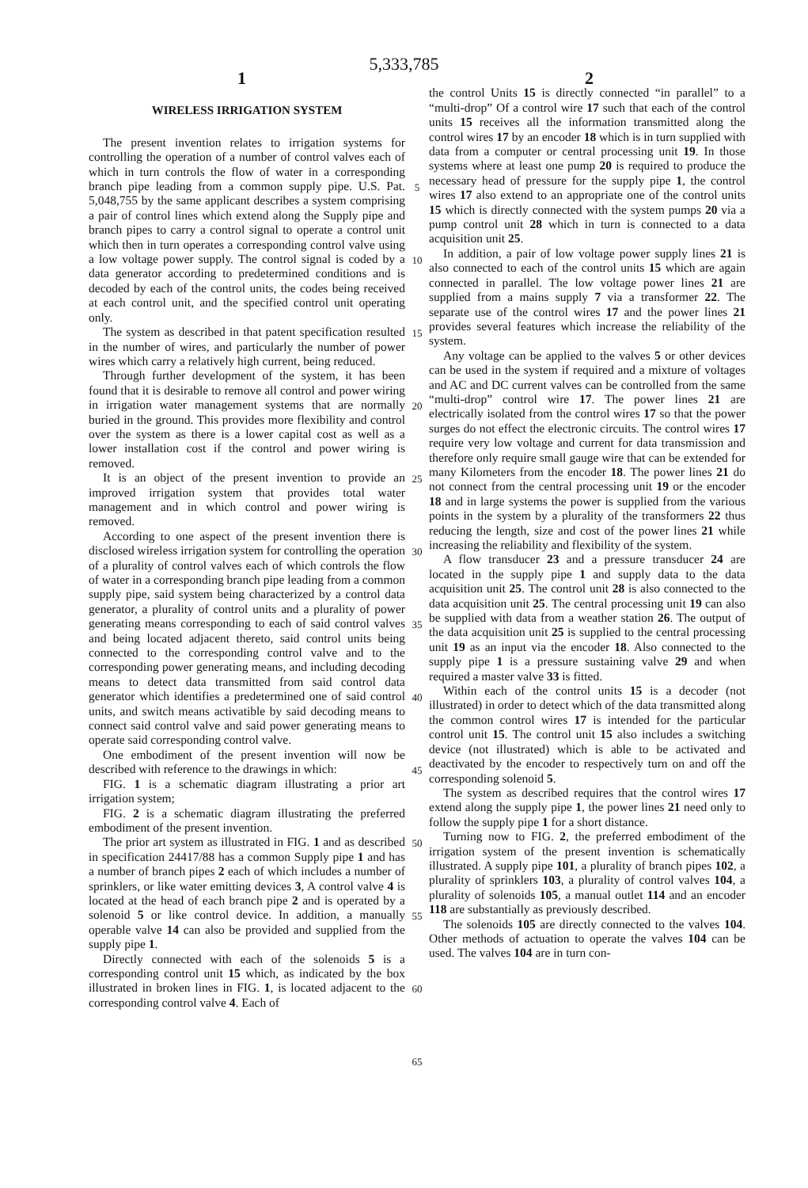5,333,785
1 2
WIRELESS IRRIGATION SYSTEM
The present invention relates to irrigation systems for controlling the operation of a number of control valves each of which in turn controls the flow of water in a corresponding branch pipe leading from a common supply pipe. U.S. Pat. 5,048,755 by the same applicant describes a system comprising a pair of control lines which extend along the Supply pipe and branch pipes to carry a control signal to operate a control unit which then in turn operates a corresponding control valve using a low voltage power supply. The control signal is coded by a data generator according to predetermined conditions and is decoded by each of the control units, the codes being received at each control unit, and the specified control unit operating only.
The system as described in that patent specification resulted in the number of wires, and particularly the number of power wires which carry a relatively high current, being reduced.
Through further development of the system, it has been found that it is desirable to remove all control and power wiring in irrigation water management systems that are normally buried in the ground. This provides more flexibility and control over the system as there is a lower capital cost as well as a lower installation cost if the control and power wiring is removed.
It is an object of the present invention to provide an improved irrigation system that provides total water management and in which control and power wiring is removed.
According to one aspect of the present invention there is disclosed wireless irrigation system for controlling the operation of a plurality of control valves each of which controls the flow of water in a corresponding branch pipe leading from a common supply pipe, said system being characterized by a control data generator, a plurality of control units and a plurality of power generating means corresponding to each of said control valves and being located adjacent thereto, said control units being connected to the corresponding control valve and to the corresponding power generating means, and including decoding means to detect data transmitted from said control data generator which identifies a predetermined one of said control units, and switch means activatible by said decoding means to connect said control valve and said power generating means to operate said corresponding control valve.
One embodiment of the present invention will now be described with reference to the drawings in which:
FIG. 1 is a schematic diagram illustrating a prior art irrigation system;
FIG. 2 is a schematic diagram illustrating the preferred embodiment of the present invention.
The prior art system as illustrated in FIG. 1 and as described in specification 24417/88 has a common Supply pipe 1 and has a number of branch pipes 2 each of which includes a number of sprinklers, or like water emitting devices 3, A control valve 4 is located at the head of each branch pipe 2 and is operated by a solenoid 5 or like control device. In addition, a manually operable valve 14 can also be provided and supplied from the supply pipe 1.
Directly connected with each of the solenoids 5 is a corresponding control unit 15 which, as indicated by the box illustrated in broken lines in FIG. 1, is located adjacent to the corresponding control valve 4. Each of
5
10
15
20
25
30
35
40
45
50
55
60
65
the control Units 15 is directly connected “in parallel” to a “multi-drop” Of a control wire 17 such that each of the control units 15 receives all the information transmitted along the control wires 17 by an encoder 18 which is in turn supplied with data from a computer or central processing unit 19. In those systems where at least one pump 20 is required to produce the necessary head of pressure for the supply pipe 1, the control wires 17 also extend to an appropriate one of the control units 15 which is directly connected with the system pumps 20 via a pump control unit 28 which in turn is connected to a data acquisition unit 25.
In addition, a pair of low voltage power supply lines 21 is also connected to each of the control units 15 which are again connected in parallel. The low voltage power lines 21 are supplied from a mains supply 7 via a transformer 22. The separate use of the control wires 17 and the power lines 21 provides several features which increase the reliability of the system.
Any voltage can be applied to the valves 5 or other devices can be used in the system if required and a mixture of voltages and AC and DC current valves can be controlled from the same “multi-drop” control wire 17. The power lines 21 are electrically isolated from the control wires 17 so that the power surges do not effect the electronic circuits. The control wires 17 require very low voltage and current for data transmission and therefore only require small gauge wire that can be extended for many Kilometers from the encoder 18. The power lines 21 do not connect from the central processing unit 19 or the encoder 18 and in large systems the power is supplied from the various points in the system by a plurality of the transformers 22 thus reducing the length, size and cost of the power lines 21 while increasing the reliability and flexibility of the system.
A flow transducer 23 and a pressure transducer 24 are located in the supply pipe 1 and supply data to the data acquisition unit 25. The control unit 28 is also connected to the data acquisition unit 25. The central processing unit 19 can also be supplied with data from a weather station 26. The output of the data acquisition unit 25 is supplied to the central processing unit 19 as an input via the encoder 18. Also connected to the supply pipe 1 is a pressure sustaining valve 29 and when required a master valve 33 is fitted.
Within each of the control units 15 is a decoder (not illustrated) in order to detect which of the data transmitted along the common control wires 17 is intended for the particular control unit 15. The control unit 15 also includes a switching device (not illustrated) which is able to be activated and deactivated by the encoder to respectively turn on and off the corresponding solenoid 5.
The system as described requires that the control wires 17 extend along the supply pipe 1, the power lines 21 need only to follow the supply pipe 1 for a short distance.
Turning now to FIG. 2, the preferred embodiment of the irrigation system of the present invention is schematically illustrated. A supply pipe 101, a plurality of branch pipes 102, a plurality of sprinklers 103, a plurality of control valves 104, a plurality of solenoids 105, a manual outlet 114 and an encoder 118 are substantially as previously described.
The solenoids 105 are directly connected to the valves 104. Other methods of actuation to operate the valves 104 can be used. The valves 104 are in turn con-